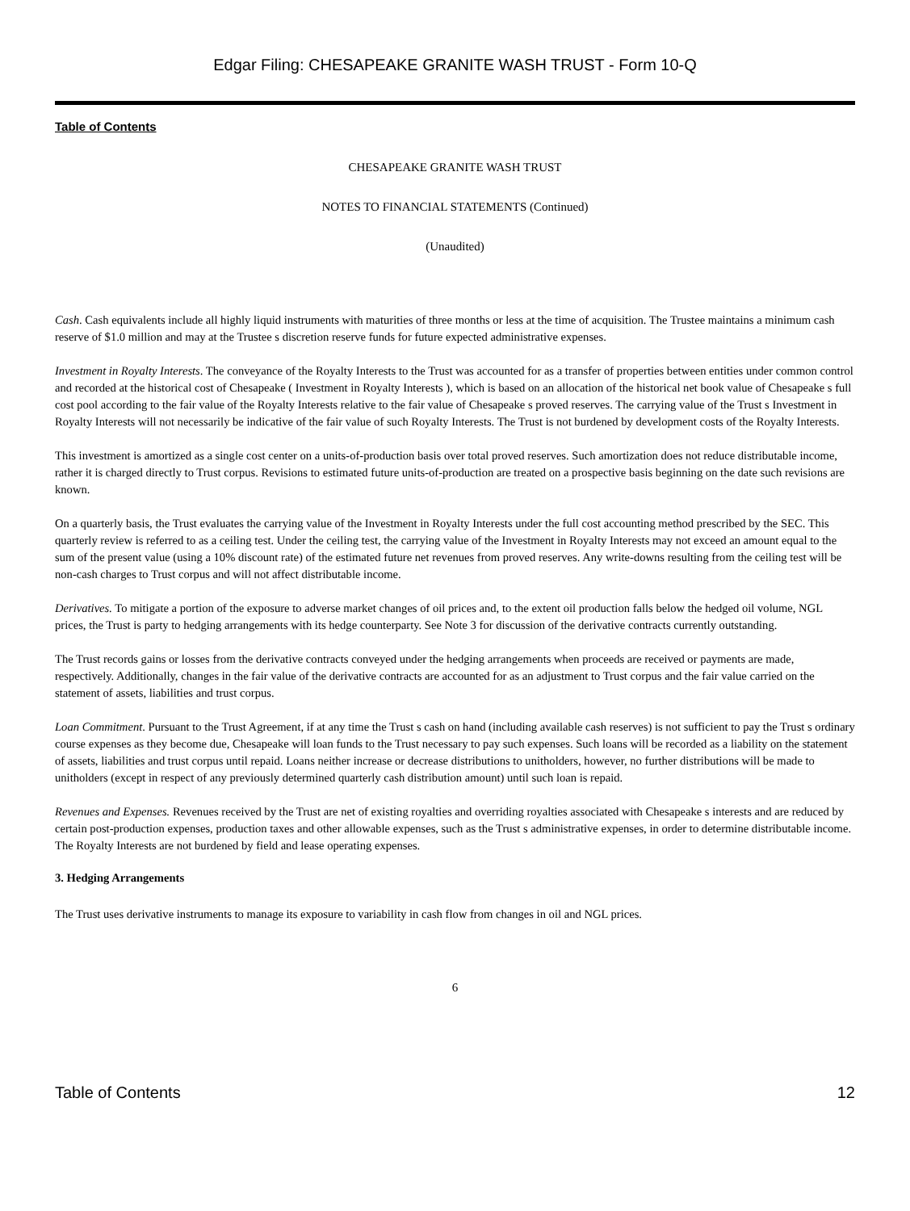Edgar Filing: CHESAPEAKE GRANITE WASH TRUST - Form 10-Q
Table of Contents
CHESAPEAKE GRANITE WASH TRUST
NOTES TO FINANCIAL STATEMENTS (Continued)
(Unaudited)
Cash. Cash equivalents include all highly liquid instruments with maturities of three months or less at the time of acquisition. The Trustee maintains a minimum cash reserve of $1.0 million and may at the Trustee s discretion reserve funds for future expected administrative expenses.
Investment in Royalty Interests. The conveyance of the Royalty Interests to the Trust was accounted for as a transfer of properties between entities under common control and recorded at the historical cost of Chesapeake ( Investment in Royalty Interests ), which is based on an allocation of the historical net book value of Chesapeake s full cost pool according to the fair value of the Royalty Interests relative to the fair value of Chesapeake s proved reserves. The carrying value of the Trust s Investment in Royalty Interests will not necessarily be indicative of the fair value of such Royalty Interests. The Trust is not burdened by development costs of the Royalty Interests.
This investment is amortized as a single cost center on a units-of-production basis over total proved reserves. Such amortization does not reduce distributable income, rather it is charged directly to Trust corpus. Revisions to estimated future units-of-production are treated on a prospective basis beginning on the date such revisions are known.
On a quarterly basis, the Trust evaluates the carrying value of the Investment in Royalty Interests under the full cost accounting method prescribed by the SEC. This quarterly review is referred to as a ceiling test. Under the ceiling test, the carrying value of the Investment in Royalty Interests may not exceed an amount equal to the sum of the present value (using a 10% discount rate) of the estimated future net revenues from proved reserves. Any write-downs resulting from the ceiling test will be non-cash charges to Trust corpus and will not affect distributable income.
Derivatives. To mitigate a portion of the exposure to adverse market changes of oil prices and, to the extent oil production falls below the hedged oil volume, NGL prices, the Trust is party to hedging arrangements with its hedge counterparty. See Note 3 for discussion of the derivative contracts currently outstanding.
The Trust records gains or losses from the derivative contracts conveyed under the hedging arrangements when proceeds are received or payments are made, respectively. Additionally, changes in the fair value of the derivative contracts are accounted for as an adjustment to Trust corpus and the fair value carried on the statement of assets, liabilities and trust corpus.
Loan Commitment. Pursuant to the Trust Agreement, if at any time the Trust s cash on hand (including available cash reserves) is not sufficient to pay the Trust s ordinary course expenses as they become due, Chesapeake will loan funds to the Trust necessary to pay such expenses. Such loans will be recorded as a liability on the statement of assets, liabilities and trust corpus until repaid. Loans neither increase or decrease distributions to unitholders, however, no further distributions will be made to unitholders (except in respect of any previously determined quarterly cash distribution amount) until such loan is repaid.
Revenues and Expenses. Revenues received by the Trust are net of existing royalties and overriding royalties associated with Chesapeake s interests and are reduced by certain post-production expenses, production taxes and other allowable expenses, such as the Trust s administrative expenses, in order to determine distributable income. The Royalty Interests are not burdened by field and lease operating expenses.
3. Hedging Arrangements
The Trust uses derivative instruments to manage its exposure to variability in cash flow from changes in oil and NGL prices.
6
Table of Contents 12